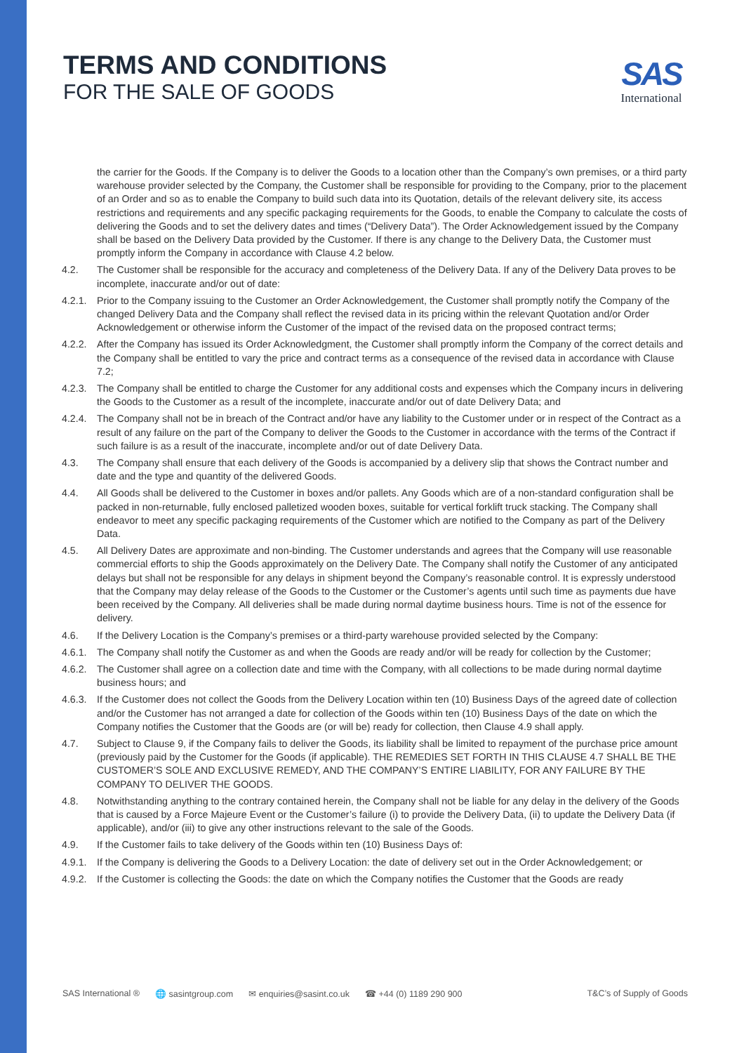TERMS AND CONDITIONS
FOR THE SALE OF GOODS
SAS
International
the carrier for the Goods. If the Company is to deliver the Goods to a location other than the Company’s own premises, or a third party warehouse provider selected by the Company, the Customer shall be responsible for providing to the Company, prior to the placement of an Order and so as to enable the Company to build such data into its Quotation, details of the relevant delivery site, its access restrictions and requirements and any specific packaging requirements for the Goods, to enable the Company to calculate the costs of delivering the Goods and to set the delivery dates and times (“Delivery Data”). The Order Acknowledgement issued by the Company shall be based on the Delivery Data provided by the Customer. If there is any change to the Delivery Data, the Customer must promptly inform the Company in accordance with Clause 4.2 below.
4.2. The Customer shall be responsible for the accuracy and completeness of the Delivery Data. If any of the Delivery Data proves to be incomplete, inaccurate and/or out of date:
4.2.1. Prior to the Company issuing to the Customer an Order Acknowledgement, the Customer shall promptly notify the Company of the changed Delivery Data and the Company shall reflect the revised data in its pricing within the relevant Quotation and/or Order Acknowledgement or otherwise inform the Customer of the impact of the revised data on the proposed contract terms;
4.2.2. After the Company has issued its Order Acknowledgment, the Customer shall promptly inform the Company of the correct details and the Company shall be entitled to vary the price and contract terms as a consequence of the revised data in accordance with Clause 7.2;
4.2.3. The Company shall be entitled to charge the Customer for any additional costs and expenses which the Company incurs in delivering the Goods to the Customer as a result of the incomplete, inaccurate and/or out of date Delivery Data; and
4.2.4. The Company shall not be in breach of the Contract and/or have any liability to the Customer under or in respect of the Contract as a result of any failure on the part of the Company to deliver the Goods to the Customer in accordance with the terms of the Contract if such failure is as a result of the inaccurate, incomplete and/or out of date Delivery Data.
4.3. The Company shall ensure that each delivery of the Goods is accompanied by a delivery slip that shows the Contract number and date and the type and quantity of the delivered Goods.
4.4. All Goods shall be delivered to the Customer in boxes and/or pallets. Any Goods which are of a non-standard configuration shall be packed in non-returnable, fully enclosed palletized wooden boxes, suitable for vertical forklift truck stacking. The Company shall endeavor to meet any specific packaging requirements of the Customer which are notified to the Company as part of the Delivery Data.
4.5. All Delivery Dates are approximate and non-binding. The Customer understands and agrees that the Company will use reasonable commercial efforts to ship the Goods approximately on the Delivery Date. The Company shall notify the Customer of any anticipated delays but shall not be responsible for any delays in shipment beyond the Company’s reasonable control. It is expressly understood that the Company may delay release of the Goods to the Customer or the Customer’s agents until such time as payments due have been received by the Company. All deliveries shall be made during normal daytime business hours. Time is not of the essence for delivery.
4.6. If the Delivery Location is the Company’s premises or a third-party warehouse provided selected by the Company:
4.6.1. The Company shall notify the Customer as and when the Goods are ready and/or will be ready for collection by the Customer;
4.6.2. The Customer shall agree on a collection date and time with the Company, with all collections to be made during normal daytime business hours; and
4.6.3. If the Customer does not collect the Goods from the Delivery Location within ten (10) Business Days of the agreed date of collection and/or the Customer has not arranged a date for collection of the Goods within ten (10) Business Days of the date on which the Company notifies the Customer that the Goods are (or will be) ready for collection, then Clause 4.9 shall apply.
4.7. Subject to Clause 9, if the Company fails to deliver the Goods, its liability shall be limited to repayment of the purchase price amount (previously paid by the Customer for the Goods (if applicable). THE REMEDIES SET FORTH IN THIS CLAUSE 4.7 SHALL BE THE CUSTOMER’S SOLE AND EXCLUSIVE REMEDY, AND THE COMPANY’S ENTIRE LIABILITY, FOR ANY FAILURE BY THE COMPANY TO DELIVER THE GOODS.
4.8. Notwithstanding anything to the contrary contained herein, the Company shall not be liable for any delay in the delivery of the Goods that is caused by a Force Majeure Event or the Customer’s failure (i) to provide the Delivery Data, (ii) to update the Delivery Data (if applicable), and/or (iii) to give any other instructions relevant to the sale of the Goods.
4.9. If the Customer fails to take delivery of the Goods within ten (10) Business Days of:
4.9.1. If the Company is delivering the Goods to a Delivery Location: the date of delivery set out in the Order Acknowledgement; or
4.9.2. If the Customer is collecting the Goods: the date on which the Company notifies the Customer that the Goods are ready
SAS International ® 🌐 sasintgroup.com ✉ enquiries@sasint.co.uk ☎ +44 (0) 1189 290 900 T&C’s of Supply of Goods